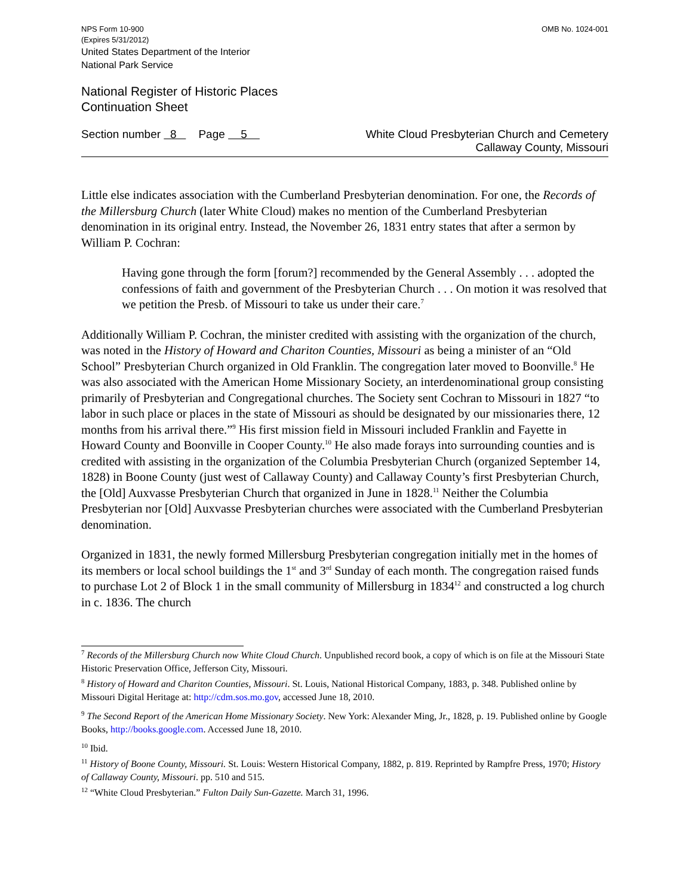NPS Form 10-900
(Expires 5/31/2012)
United States Department of the Interior
National Park Service
OMB No. 1024-001
National Register of Historic Places
Continuation Sheet
Section number 8 Page 5
White Cloud Presbyterian Church and Cemetery
Callaway County, Missouri
Little else indicates association with the Cumberland Presbyterian denomination. For one, the Records of the Millersburg Church (later White Cloud) makes no mention of the Cumberland Presbyterian denomination in its original entry. Instead, the November 26, 1831 entry states that after a sermon by William P. Cochran:
Having gone through the form [forum?] recommended by the General Assembly . . . adopted the confessions of faith and government of the Presbyterian Church . . . On motion it was resolved that we petition the Presb. of Missouri to take us under their care.<sup>7</sup>
Additionally William P. Cochran, the minister credited with assisting with the organization of the church, was noted in the History of Howard and Chariton Counties, Missouri as being a minister of an “Old School” Presbyterian Church organized in Old Franklin. The congregation later moved to Boonville.<sup>8</sup> He was also associated with the American Home Missionary Society, an interdenominational group consisting primarily of Presbyterian and Congregational churches. The Society sent Cochran to Missouri in 1827 “to labor in such place or places in the state of Missouri as should be designated by our missionaries there, 12 months from his arrival there.”<sup>9</sup> His first mission field in Missouri included Franklin and Fayette in Howard County and Boonville in Cooper County.<sup>10</sup> He also made forays into surrounding counties and is credited with assisting in the organization of the Columbia Presbyterian Church (organized September 14, 1828) in Boone County (just west of Callaway County) and Callaway County’s first Presbyterian Church, the [Old] Auxvasse Presbyterian Church that organized in June in 1828.<sup>11</sup> Neither the Columbia Presbyterian nor [Old] Auxvasse Presbyterian churches were associated with the Cumberland Presbyterian denomination.
Organized in 1831, the newly formed Millersburg Presbyterian congregation initially met in the homes of its members or local school buildings the 1<sup>st</sup> and 3<sup>rd</sup> Sunday of each month. The congregation raised funds to purchase Lot 2 of Block 1 in the small community of Millersburg in 1834<sup>12</sup> and constructed a log church in c. 1836. The church
<sup>7</sup> Records of the Millersburg Church now White Cloud Church. Unpublished record book, a copy of which is on file at the Missouri State Historic Preservation Office, Jefferson City, Missouri.
<sup>8</sup> History of Howard and Chariton Counties, Missouri. St. Louis, National Historical Company, 1883, p. 348. Published online by Missouri Digital Heritage at: http://cdm.sos.mo.gov, accessed June 18, 2010.
<sup>9</sup> The Second Report of the American Home Missionary Society. New York: Alexander Ming, Jr., 1828, p. 19. Published online by Google Books, http://books.google.com. Accessed June 18, 2010.
<sup>10</sup> Ibid.
<sup>11</sup> History of Boone County, Missouri. St. Louis: Western Historical Company, 1882, p. 819. Reprinted by Rampfre Press, 1970; History of Callaway County, Missouri. pp. 510 and 515.
<sup>12</sup> “White Cloud Presbyterian.” Fulton Daily Sun-Gazette. March 31, 1996.